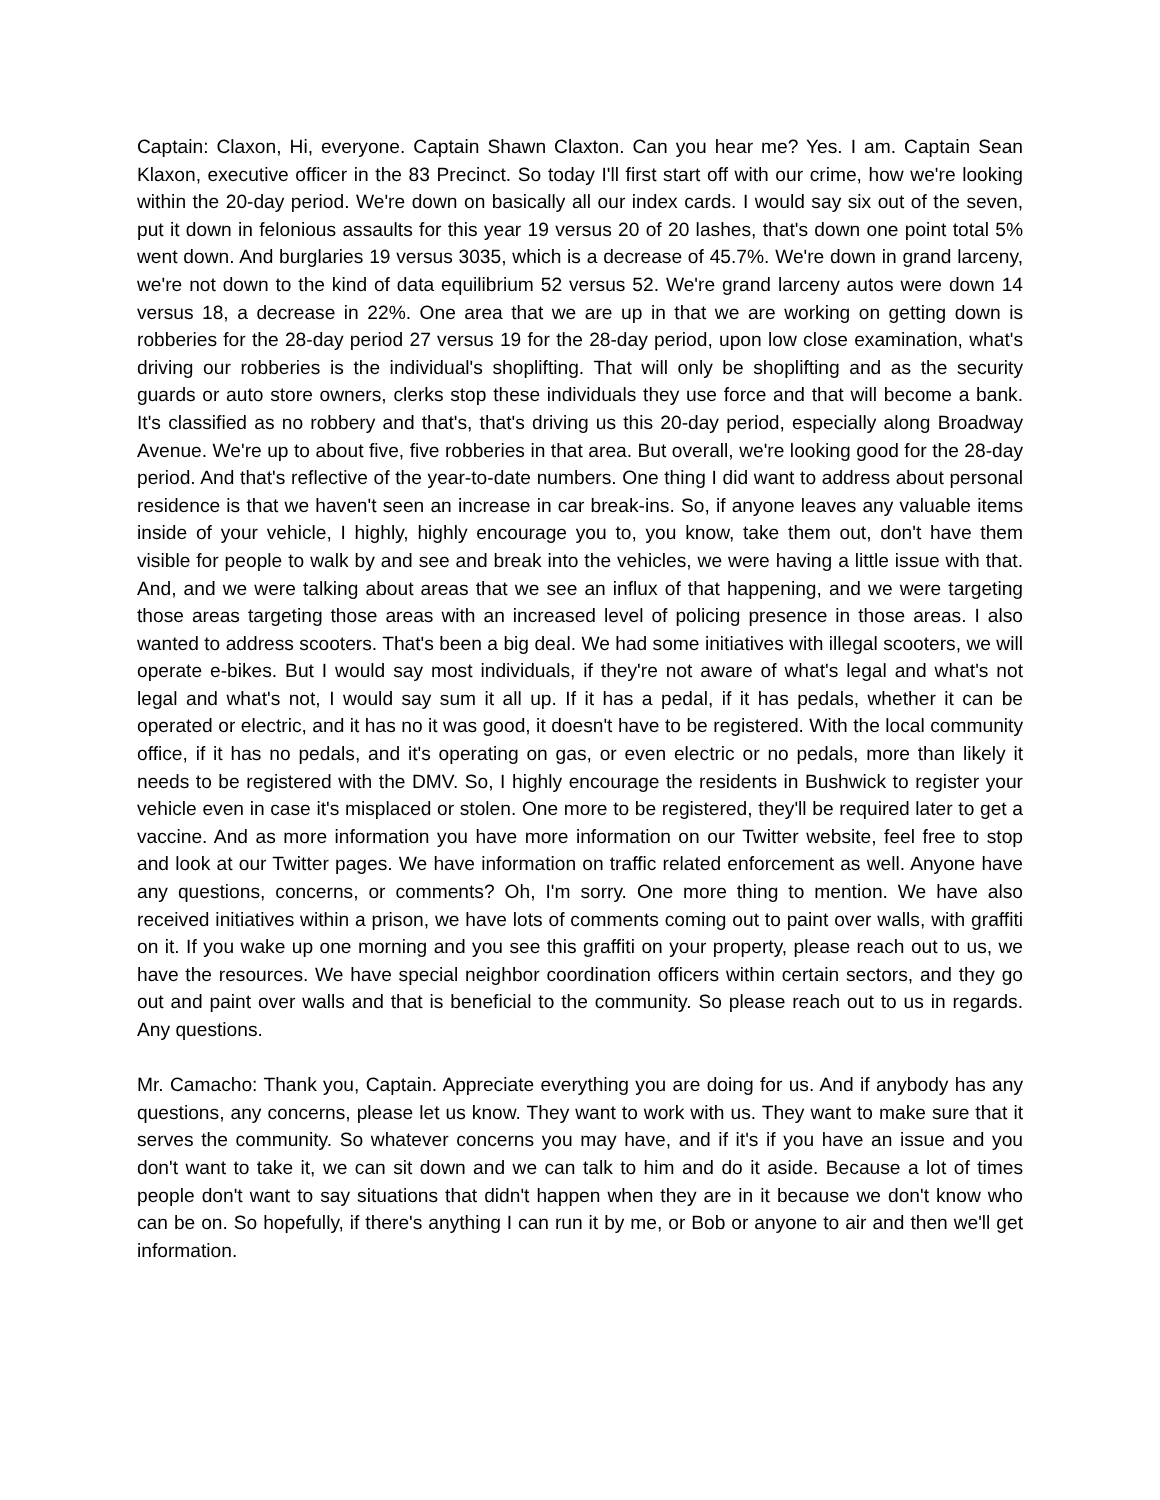Captain: Claxon, Hi, everyone. Captain Shawn Claxton. Can you hear me? Yes. I am. Captain Sean Klaxon, executive officer in the 83 Precinct. So today I'll first start off with our crime, how we're looking within the 20-day period. We're down on basically all our index cards. I would say six out of the seven, put it down in felonious assaults for this year 19 versus 20 of 20 lashes, that's down one point total 5% went down. And burglaries 19 versus 3035, which is a decrease of 45.7%. We're down in grand larceny, we're not down to the kind of data equilibrium 52 versus 52. We're grand larceny autos were down 14 versus 18, a decrease in 22%. One area that we are up in that we are working on getting down is robberies for the 28-day period 27 versus 19 for the 28-day period, upon low close examination, what's driving our robberies is the individual's shoplifting. That will only be shoplifting and as the security guards or auto store owners, clerks stop these individuals they use force and that will become a bank. It's classified as no robbery and that's, that's driving us this 20-day period, especially along Broadway Avenue. We're up to about five, five robberies in that area. But overall, we're looking good for the 28-day period. And that's reflective of the year-to-date numbers. One thing I did want to address about personal residence is that we haven't seen an increase in car break-ins. So, if anyone leaves any valuable items inside of your vehicle, I highly, highly encourage you to, you know, take them out, don't have them visible for people to walk by and see and break into the vehicles, we were having a little issue with that. And, and we were talking about areas that we see an influx of that happening, and we were targeting those areas targeting those areas with an increased level of policing presence in those areas. I also wanted to address scooters. That's been a big deal. We had some initiatives with illegal scooters, we will operate e-bikes. But I would say most individuals, if they're not aware of what's legal and what's not legal and what's not, I would say sum it all up. If it has a pedal, if it has pedals, whether it can be operated or electric, and it has no it was good, it doesn't have to be registered. With the local community office, if it has no pedals, and it's operating on gas, or even electric or no pedals, more than likely it needs to be registered with the DMV. So, I highly encourage the residents in Bushwick to register your vehicle even in case it's misplaced or stolen. One more to be registered, they'll be required later to get a vaccine. And as more information you have more information on our Twitter website, feel free to stop and look at our Twitter pages. We have information on traffic related enforcement as well. Anyone have any questions, concerns, or comments? Oh, I'm sorry. One more thing to mention. We have also received initiatives within a prison, we have lots of comments coming out to paint over walls, with graffiti on it. If you wake up one morning and you see this graffiti on your property, please reach out to us, we have the resources. We have special neighbor coordination officers within certain sectors, and they go out and paint over walls and that is beneficial to the community. So please reach out to us in regards. Any questions.
Mr. Camacho: Thank you, Captain. Appreciate everything you are doing for us. And if anybody has any questions, any concerns, please let us know. They want to work with us. They want to make sure that it serves the community. So whatever concerns you may have, and if it's if you have an issue and you don't want to take it, we can sit down and we can talk to him and do it aside. Because a lot of times people don't want to say situations that didn't happen when they are in it because we don't know who can be on. So hopefully, if there's anything I can run it by me, or Bob or anyone to air and then we'll get information.